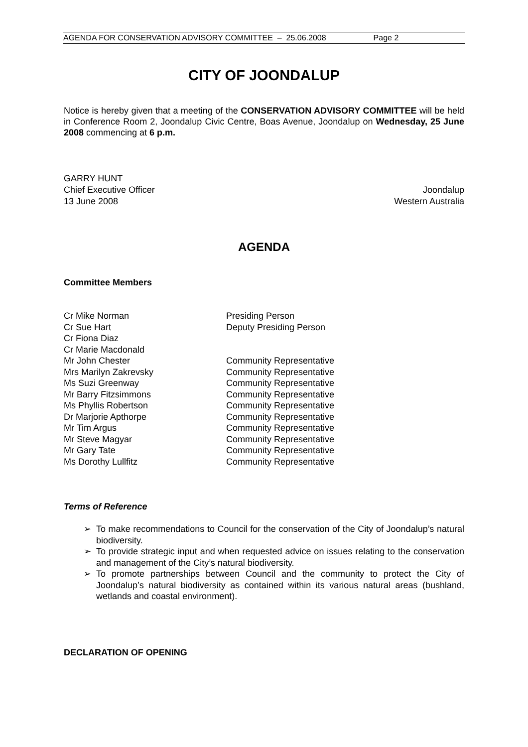AGENDA FOR CONSERVATION ADVISORY COMMITTEE – 25.06.2008 Page 2
CITY OF JOONDALUP
Notice is hereby given that a meeting of the CONSERVATION ADVISORY COMMITTEE will be held in Conference Room 2, Joondalup Civic Centre, Boas Avenue, Joondalup on Wednesday, 25 June 2008 commencing at 6 p.m.
GARRY HUNT
Chief Executive Officer Joondalup
13 June 2008 Western Australia
AGENDA
Committee Members
Cr Mike Norman Presiding Person
Cr Sue Hart Deputy Presiding Person
Cr Fiona Diaz
Cr Marie Macdonald
Mr John Chester Community Representative
Mrs Marilyn Zakrevsky Community Representative
Ms Suzi Greenway Community Representative
Mr Barry Fitzsimmons Community Representative
Ms Phyllis Robertson Community Representative
Dr Marjorie Apthorpe Community Representative
Mr Tim Argus Community Representative
Mr Steve Magyar Community Representative
Mr Gary Tate Community Representative
Ms Dorothy Lullfitz Community Representative
Terms of Reference
➢ To make recommendations to Council for the conservation of the City of Joondalup’s natural biodiversity.
➢ To provide strategic input and when requested advice on issues relating to the conservation and management of the City’s natural biodiversity.
➢ To promote partnerships between Council and the community to protect the City of Joondalup’s natural biodiversity as contained within its various natural areas (bushland, wetlands and coastal environment).
DECLARATION OF OPENING